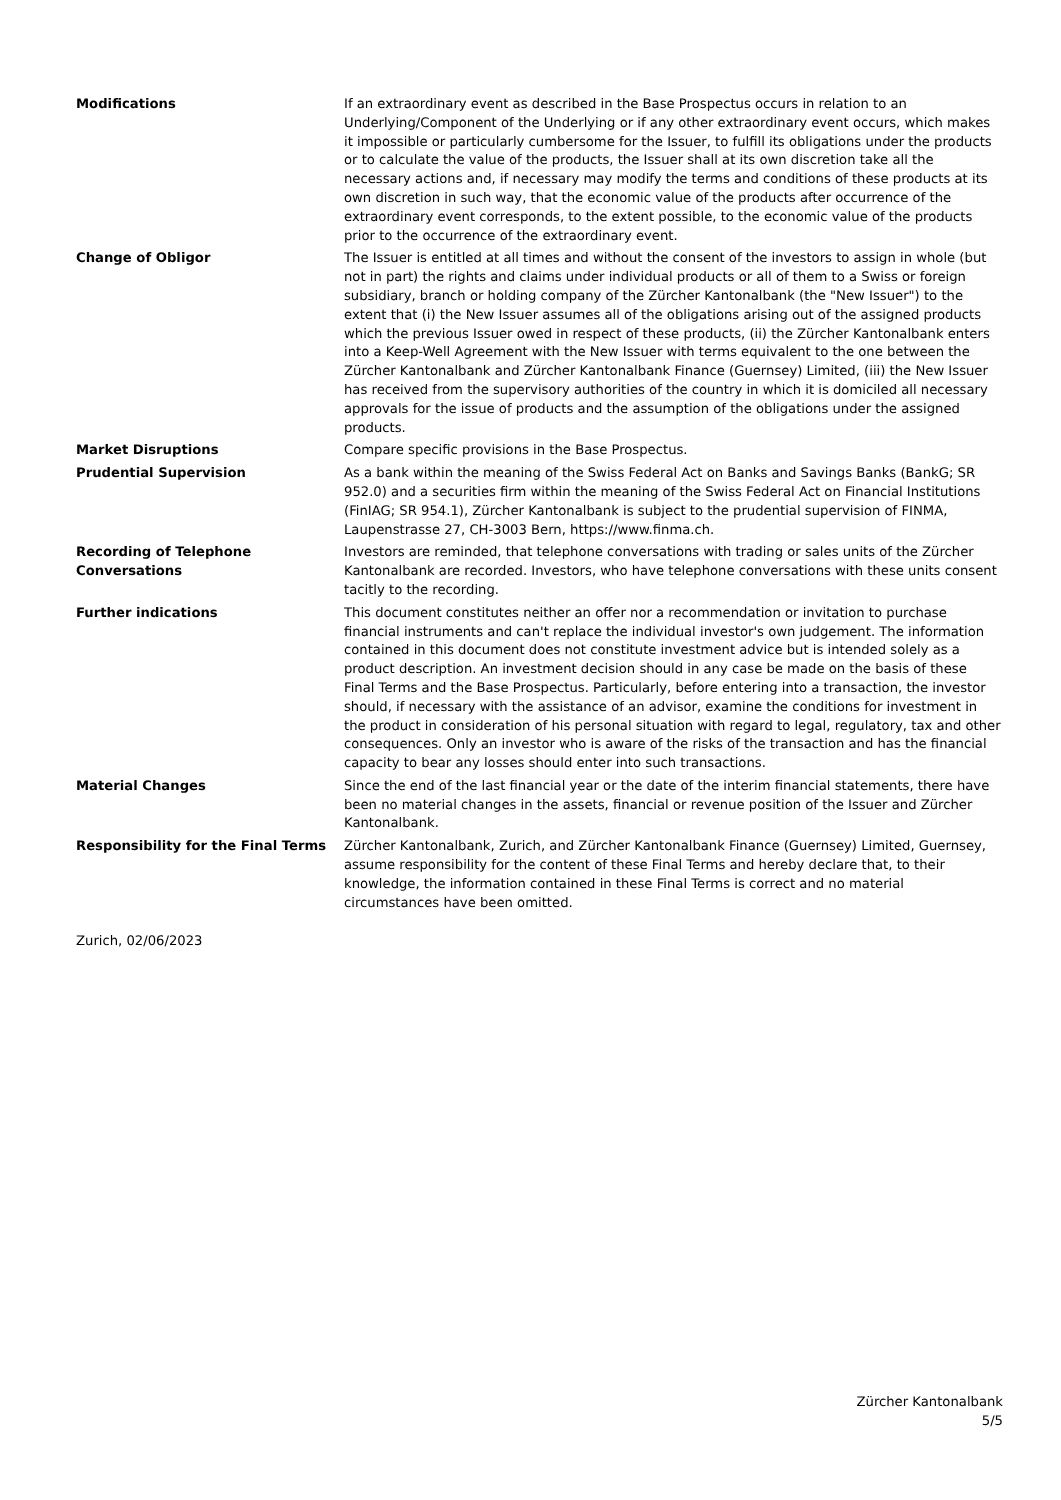Modifications If an extraordinary event as described in the Base Prospectus occurs in relation to an Underlying/Component of the Underlying or if any other extraordinary event occurs, which makes it impossible or particularly cumbersome for the Issuer, to fulfill its obligations under the products or to calculate the value of the products, the Issuer shall at its own discretion take all the necessary actions and, if necessary may modify the terms and conditions of these products at its own discretion in such way, that the economic value of the products after occurrence of the extraordinary event corresponds, to the extent possible, to the economic value of the products prior to the occurrence of the extraordinary event.
Change of Obligor The Issuer is entitled at all times and without the consent of the investors to assign in whole (but not in part) the rights and claims under individual products or all of them to a Swiss or foreign subsidiary, branch or holding company of the Zürcher Kantonalbank (the "New Issuer") to the extent that (i) the New Issuer assumes all of the obligations arising out of the assigned products which the previous Issuer owed in respect of these products, (ii) the Zürcher Kantonalbank enters into a Keep-Well Agreement with the New Issuer with terms equivalent to the one between the Zürcher Kantonalbank and Zürcher Kantonalbank Finance (Guernsey) Limited, (iii) the New Issuer has received from the supervisory authorities of the country in which it is domiciled all necessary approvals for the issue of products and the assumption of the obligations under the assigned products.
Market Disruptions Compare specific provisions in the Base Prospectus.
Prudential Supervision As a bank within the meaning of the Swiss Federal Act on Banks and Savings Banks (BankG; SR 952.0) and a securities firm within the meaning of the Swiss Federal Act on Financial Institutions (FinIAG; SR 954.1), Zürcher Kantonalbank is subject to the prudential supervision of FINMA, Laupenstrasse 27, CH-3003 Bern, https://www.finma.ch.
Recording of Telephone Conversations
Investors are reminded, that telephone conversations with trading or sales units of the Zürcher Kantonalbank are recorded. Investors, who have telephone conversations with these units consent tacitly to the recording.
Further indications This document constitutes neither an offer nor a recommendation or invitation to purchase financial instruments and can't replace the individual investor's own judgement. The information contained in this document does not constitute investment advice but is intended solely as a product description. An investment decision should in any case be made on the basis of these Final Terms and the Base Prospectus. Particularly, before entering into a transaction, the investor should, if necessary with the assistance of an advisor, examine the conditions for investment in the product in consideration of his personal situation with regard to legal, regulatory, tax and other consequences. Only an investor who is aware of the risks of the transaction and has the financial capacity to bear any losses should enter into such transactions.
Material Changes Since the end of the last financial year or the date of the interim financial statements, there have been no material changes in the assets, financial or revenue position of the Issuer and Zürcher Kantonalbank.
Responsibility for the Final Terms
Zürcher Kantonalbank, Zurich, and Zürcher Kantonalbank Finance (Guernsey) Limited, Guernsey, assume responsibility for the content of these Final Terms and hereby declare that, to their knowledge, the information contained in these Final Terms is correct and no material circumstances have been omitted.
Zurich, 02/06/2023
Zürcher Kantonalbank
5/5